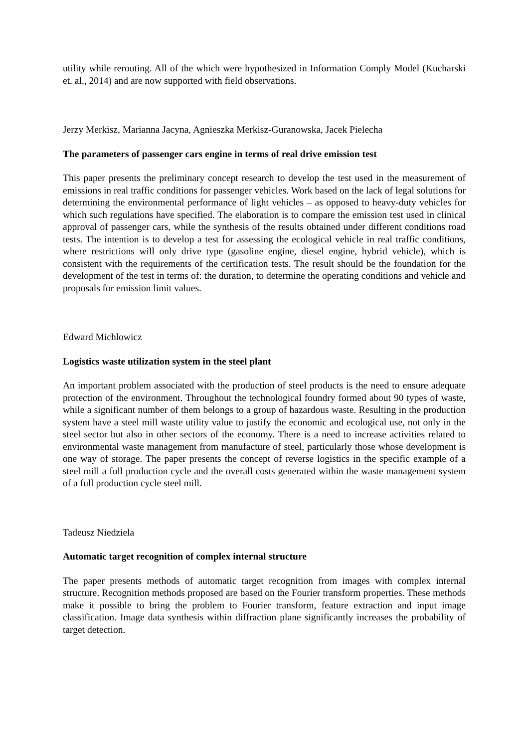utility while rerouting. All of the which were hypothesized in Information Comply Model (Kucharski et. al., 2014) and are now supported with field observations.
Jerzy Merkisz, Marianna Jacyna, Agnieszka Merkisz-Guranowska, Jacek Pielecha
The parameters of passenger cars engine in terms of real drive emission test
This paper presents the preliminary concept research to develop the test used in the measurement of emissions in real traffic conditions for passenger vehicles. Work based on the lack of legal solutions for determining the environmental performance of light vehicles – as opposed to heavy-duty vehicles for which such regulations have specified. The elaboration is to compare the emission test used in clinical approval of passenger cars, while the synthesis of the results obtained under different conditions road tests. The intention is to develop a test for assessing the ecological vehicle in real traffic conditions, where restrictions will only drive type (gasoline engine, diesel engine, hybrid vehicle), which is consistent with the requirements of the certification tests. The result should be the foundation for the development of the test in terms of: the duration, to determine the operating conditions and vehicle and proposals for emission limit values.
Edward Michlowicz
Logistics waste utilization system in the steel plant
An important problem associated with the production of steel products is the need to ensure adequate protection of the environment. Throughout the technological foundry formed about 90 types of waste, while a significant number of them belongs to a group of hazardous waste. Resulting in the production system have a steel mill waste utility value to justify the economic and ecological use, not only in the steel sector but also in other sectors of the economy. There is a need to increase activities related to environmental waste management from manufacture of steel, particularly those whose development is one way of storage. The paper presents the concept of reverse logistics in the specific example of a steel mill a full production cycle and the overall costs generated within the waste management system of a full production cycle steel mill.
Tadeusz Niedziela
Automatic target recognition of complex internal structure
The paper presents methods of automatic target recognition from images with complex internal structure. Recognition methods proposed are based on the Fourier transform properties. These methods make it possible to bring the problem to Fourier transform, feature extraction and input image classification. Image data synthesis within diffraction plane significantly increases the probability of target detection.